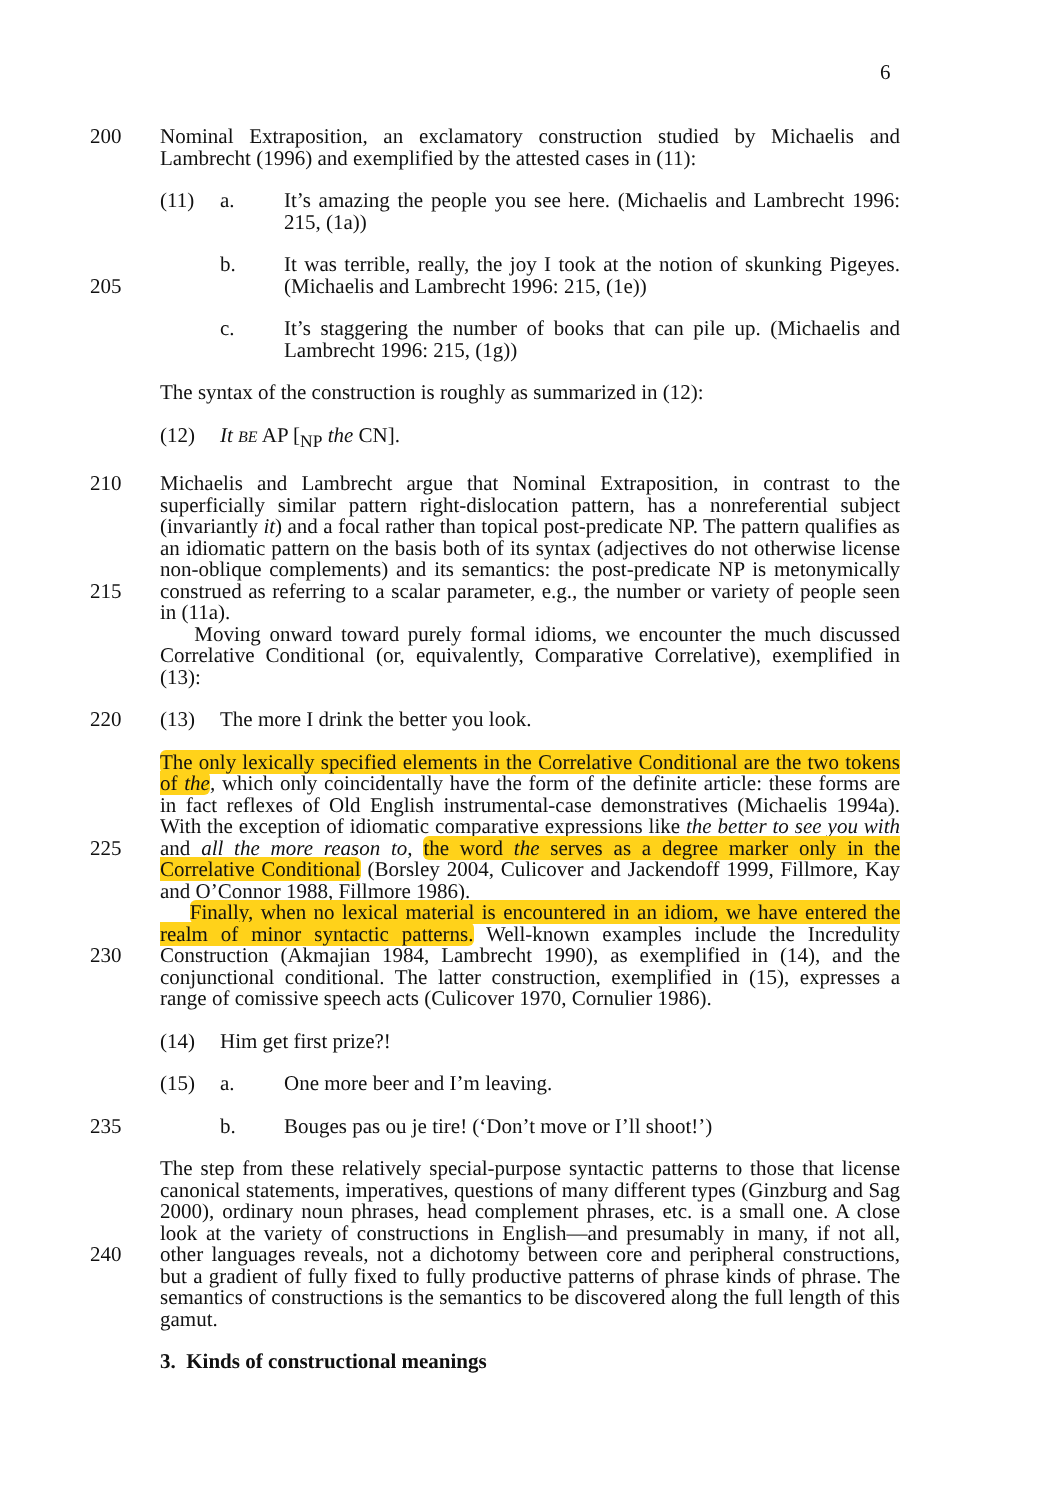6
200 Nominal Extraposition, an exclamatory construction studied by Michaelis and Lambrecht (1996) and exemplified by the attested cases in (11):
(11) a. It’s amazing the people you see here. (Michaelis and Lambrecht 1996: 215, (1a))
205 b. It was terrible, really, the joy I took at the notion of skunking Pigeyes. (Michaelis and Lambrecht 1996: 215, (1e))
c. It’s staggering the number of books that can pile up. (Michaelis and Lambrecht 1996: 215, (1g))
The syntax of the construction is roughly as summarized in (12):
(12) It BE AP [<sub>NP</sub> the CN].
210
215
Michaelis and Lambrecht argue that Nominal Extraposition, in contrast to the superficially similar pattern right-dislocation pattern, has a nonreferential subject (invariantly it) and a focal rather than topical post-predicate NP. The pattern qualifies as an idiomatic pattern on the basis both of its syntax (adjectives do not otherwise license non-oblique complements) and its semantics: the post-predicate NP is metonymically construed as referring to a scalar parameter, e.g., the number or variety of people seen in (11a).
Moving onward toward purely formal idioms, we encounter the much discussed Correlative Conditional (or, equivalently, Comparative Correlative), exemplified in (13):
220 (13) The more I drink the better you look.
225
230
The only lexically specified elements in the Correlative Conditional are the two tokens of the, which only coincidentally have the form of the definite article: these forms are in fact reflexes of Old English instrumental-case demonstratives (Michaelis 1994a). With the exception of idiomatic comparative expressions like the better to see you with and all the more reason to, the word the serves as a degree marker only in the Correlative Conditional (Borsley 2004, Culicover and Jackendoff 1999, Fillmore, Kay and O’Connor 1988, Fillmore 1986).
Finally, when no lexical material is encountered in an idiom, we have entered the realm of minor syntactic patterns. Well-known examples include the Incredulity Construction (Akmajian 1984, Lambrecht 1990), as exemplified in (14), and the conjunctional conditional. The latter construction, exemplified in (15), expresses a range of comissive speech acts (Culicover 1970, Cornulier 1986).
(14) Him get first prize?!
(15) a. One more beer and I’m leaving.
235 b. Bouges pas ou je tire! (‘Don’t move or I’ll shoot!’)
240 The step from these relatively special-purpose syntactic patterns to those that license canonical statements, imperatives, questions of many different types (Ginzburg and Sag 2000), ordinary noun phrases, head complement phrases, etc. is a small one. A close look at the variety of constructions in English—and presumably in many, if not all, other languages reveals, not a dichotomy between core and peripheral constructions, but a gradient of fully fixed to fully productive patterns of phrase kinds of phrase. The semantics of constructions is the semantics to be discovered along the full length of this gamut.
3. Kinds of constructional meanings